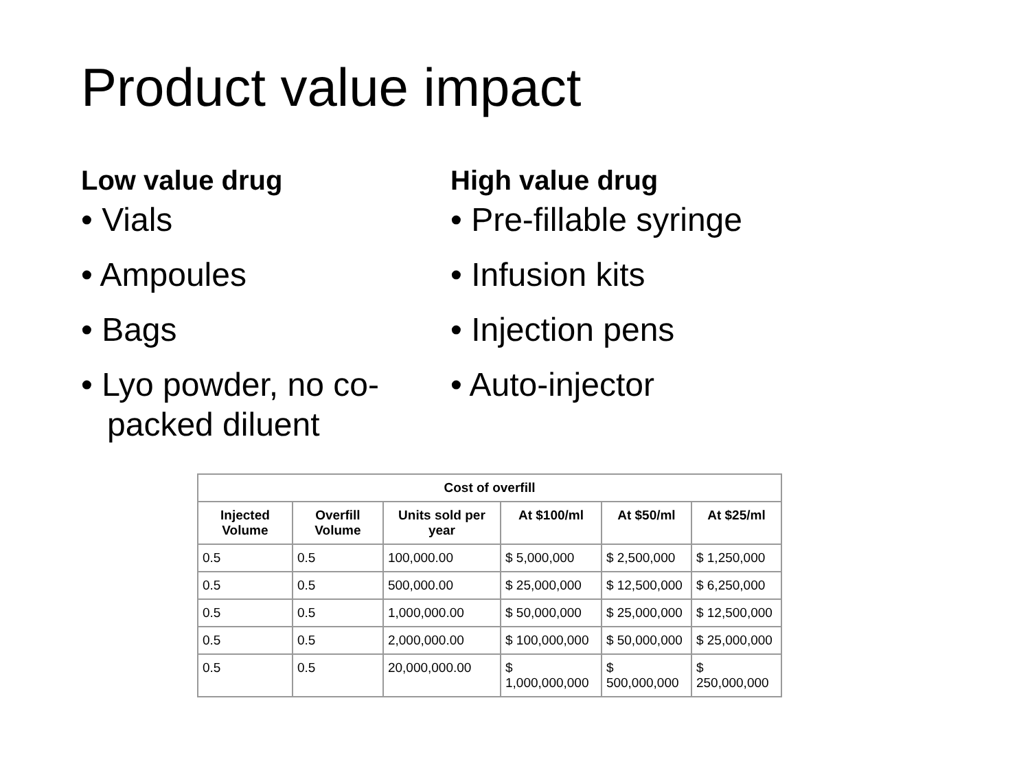Product value impact
Low value drug
• Vials
• Ampoules
• Bags
• Lyo powder, no co-packed diluent
High value drug
• Pre-fillable syringe
• Infusion kits
• Injection pens
• Auto-injector
| Cost of overfill | | | | | |
| --- | --- | --- | --- | --- | --- |
| Injected Volume | Overfill Volume | Units sold per year | At $100/ml | At $50/ml | At $25/ml |
| 0.5 | 0.5 | 100,000.00 | $ 5,000,000 | $ 2,500,000 | $ 1,250,000 |
| 0.5 | 0.5 | 500,000.00 | $ 25,000,000 | $ 12,500,000 | $ 6,250,000 |
| 0.5 | 0.5 | 1,000,000.00 | $ 50,000,000 | $ 25,000,000 | $ 12,500,000 |
| 0.5 | 0.5 | 2,000,000.00 | $ 100,000,000 | $ 50,000,000 | $ 25,000,000 |
| 0.5 | 0.5 | 20,000,000.00 | $ 1,000,000,000 | $ 500,000,000 | $ 250,000,000 |